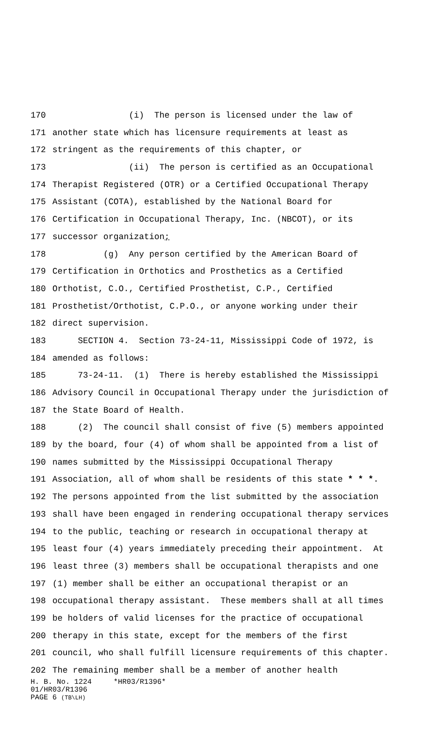170 (i) The person is licensed under the law of
171 another state which has licensure requirements at least as
172 stringent as the requirements of this chapter, or
173 (ii) The person is certified as an Occupational
174 Therapist Registered (OTR) or a Certified Occupational Therapy
175 Assistant (COTA), established by the National Board for
176 Certification in Occupational Therapy, Inc. (NBCOT), or its
177 successor organization;
178 (g) Any person certified by the American Board of
179 Certification in Orthotics and Prosthetics as a Certified
180 Orthotist, C.O., Certified Prosthetist, C.P., Certified
181 Prosthetist/Orthotist, C.P.O., or anyone working under their
182 direct supervision.
183 SECTION 4. Section 73-24-11, Mississippi Code of 1972, is
184 amended as follows:
185 73-24-11. (1) There is hereby established the Mississippi
186 Advisory Council in Occupational Therapy under the jurisdiction of
187 the State Board of Health.
188 (2) The council shall consist of five (5) members appointed
189 by the board, four (4) of whom shall be appointed from a list of
190 names submitted by the Mississippi Occupational Therapy
191 Association, all of whom shall be residents of this state * * *.
192 The persons appointed from the list submitted by the association
193 shall have been engaged in rendering occupational therapy services
194 to the public, teaching or research in occupational therapy at
195 least four (4) years immediately preceding their appointment. At
196 least three (3) members shall be occupational therapists and one
197 (1) member shall be either an occupational therapist or an
198 occupational therapy assistant. These members shall at all times
199 be holders of valid licenses for the practice of occupational
200 therapy in this state, except for the members of the first
201 council, who shall fulfill licensure requirements of this chapter.
202 The remaining member shall be a member of another health
H. B. No. 1224 *HR03/R1396*
01/HR03/R1396
PAGE 6 (TB\LH)